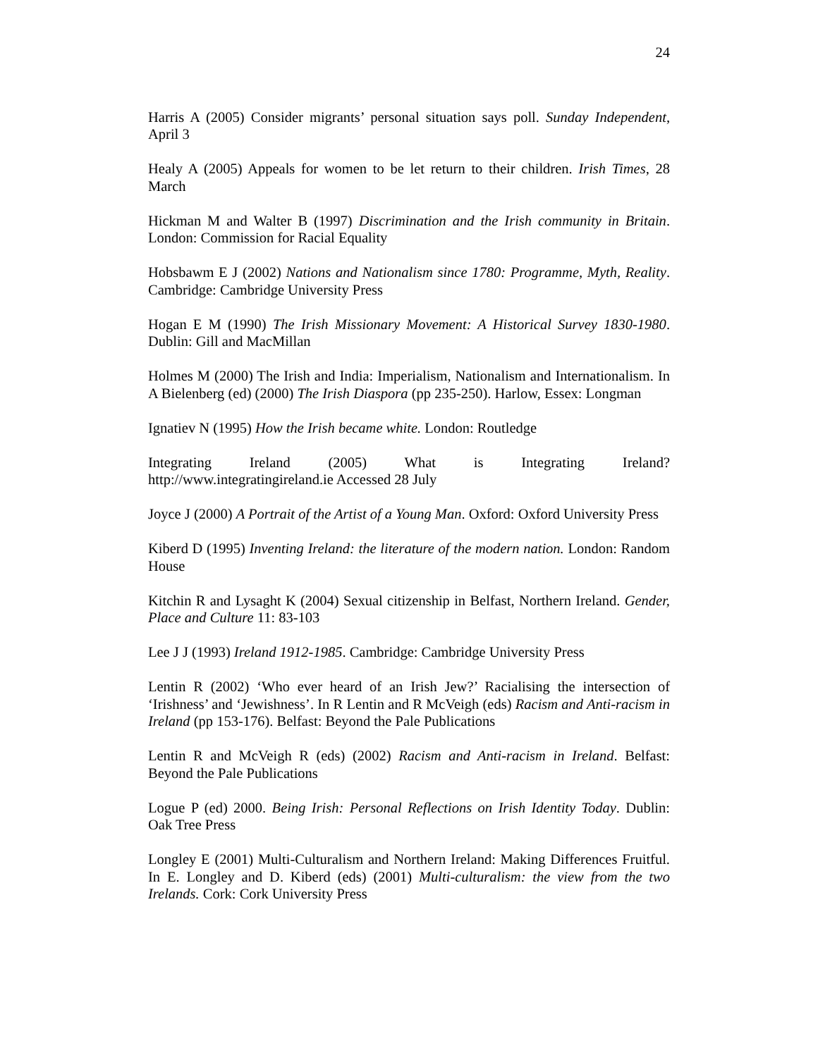24
Harris A (2005) Consider migrants’ personal situation says poll. Sunday Independent, April 3
Healy A (2005) Appeals for women to be let return to their children. Irish Times, 28 March
Hickman M and Walter B (1997) Discrimination and the Irish community in Britain. London: Commission for Racial Equality
Hobsbawm E J (2002) Nations and Nationalism since 1780: Programme, Myth, Reality. Cambridge: Cambridge University Press
Hogan E M (1990) The Irish Missionary Movement: A Historical Survey 1830-1980. Dublin: Gill and MacMillan
Holmes M (2000) The Irish and India: Imperialism, Nationalism and Internationalism. In A Bielenberg (ed) (2000) The Irish Diaspora (pp 235-250). Harlow, Essex: Longman
Ignatiev N (1995) How the Irish became white. London: Routledge
Integrating Ireland (2005) What is Integrating Ireland?
http://www.integratingireland.ie Accessed 28 July
Joyce J (2000) A Portrait of the Artist of a Young Man. Oxford: Oxford University Press
Kiberd D (1995) Inventing Ireland: the literature of the modern nation. London: Random House
Kitchin R and Lysaght K (2004) Sexual citizenship in Belfast, Northern Ireland. Gender, Place and Culture 11: 83-103
Lee J J (1993) Ireland 1912-1985. Cambridge: Cambridge University Press
Lentin R (2002) ‘Who ever heard of an Irish Jew?’ Racialising the intersection of ‘Irishness’ and ‘Jewishness’. In R Lentin and R McVeigh (eds) Racism and Anti-racism in Ireland (pp 153-176). Belfast: Beyond the Pale Publications
Lentin R and McVeigh R (eds) (2002) Racism and Anti-racism in Ireland. Belfast: Beyond the Pale Publications
Logue P (ed) 2000. Being Irish: Personal Reflections on Irish Identity Today. Dublin: Oak Tree Press
Longley E (2001) Multi-Culturalism and Northern Ireland: Making Differences Fruitful. In E. Longley and D. Kiberd (eds) (2001) Multi-culturalism: the view from the two Irelands. Cork: Cork University Press